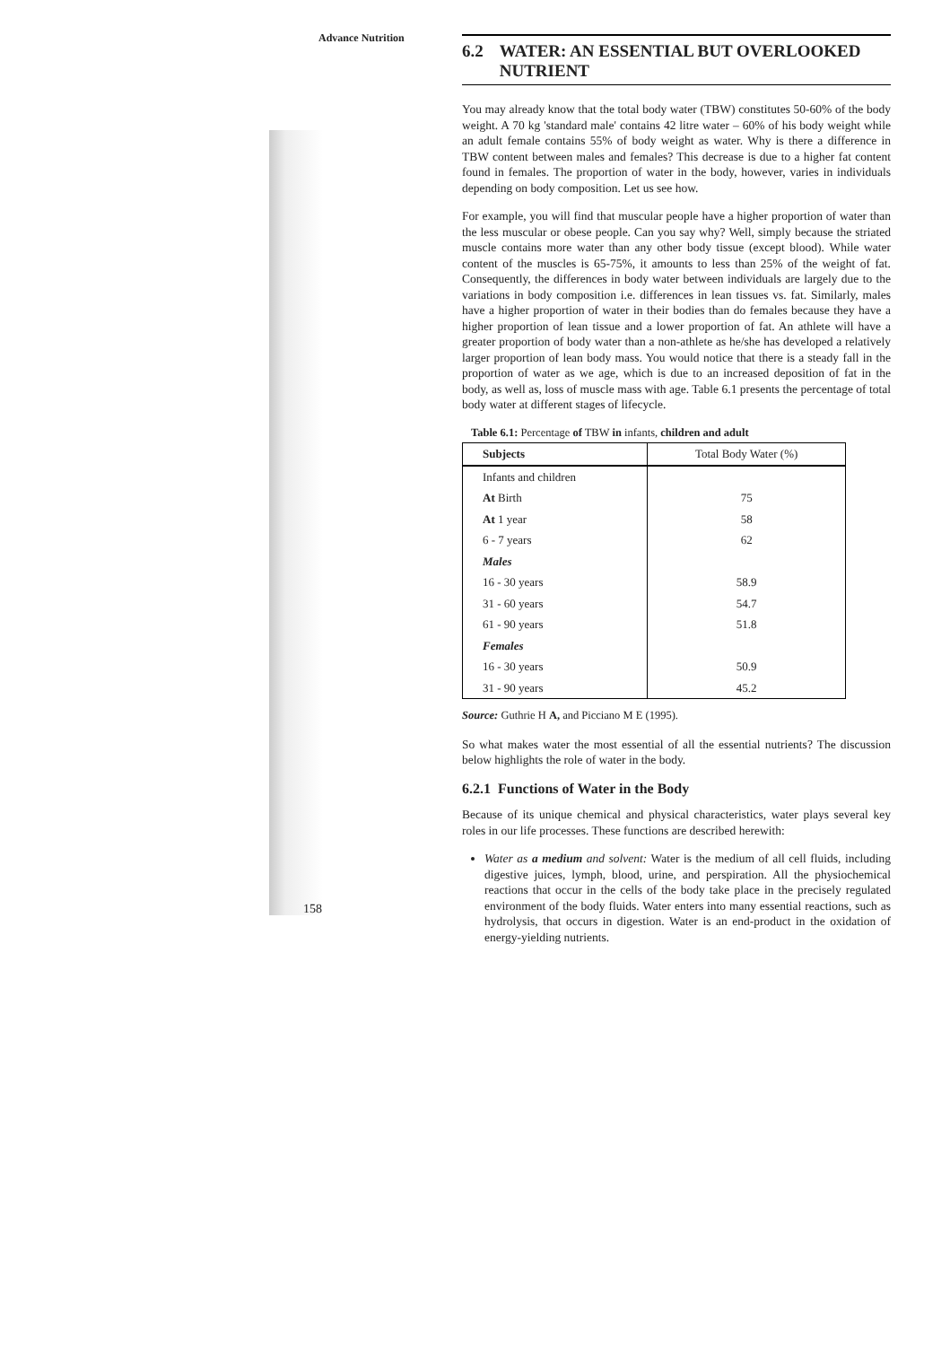Advance Nutrition
6.2 WATER: AN ESSENTIAL BUT OVERLOOKED NUTRIENT
You may already know that the total body water (TBW) constitutes 50-60% of the body weight. A 70 kg 'standard male' contains 42 litre water – 60% of his body weight while an adult female contains 55% of body weight as water. Why is there a difference in TBW content between males and females? This decrease is due to a higher fat content found in females. The proportion of water in the body, however, varies in individuals depending on body composition. Let us see how.
For example, you will find that muscular people have a higher proportion of water than the less muscular or obese people. Can you say why? Well, simply because the striated muscle contains more water than any other body tissue (except blood). While water content of the muscles is 65-75%, it amounts to less than 25% of the weight of fat. Consequently, the differences in body water between individuals are largely due to the variations in body composition i.e. differences in lean tissues vs. fat. Similarly, males have a higher proportion of water in their bodies than do females because they have a higher proportion of lean tissue and a lower proportion of fat. An athlete will have a greater proportion of body water than a non-athlete as he/she has developed a relatively larger proportion of lean body mass. You would notice that there is a steady fall in the proportion of water as we age, which is due to an increased deposition of fat in the body, as well as, loss of muscle mass with age. Table 6.1 presents the percentage of total body water at different stages of lifecycle.
Table 6.1: Percentage of TBW in infants, children and adult
| Subjects | Total Body Water (%) |
| --- | --- |
| Infants and children | |
| At Birth | 75 |
| At 1 year | 58 |
| 6 - 7 years | 62 |
| Males | |
| 16 - 30 years | 58.9 |
| 31 - 60 years | 54.7 |
| 61 - 90 years | 51.8 |
| Females | |
| 16 - 30 years | 50.9 |
| 31 - 90 years | 45.2 |
Source: Guthrie H A, and Picciano M E (1995).
So what makes water the most essential of all the essential nutrients? The discussion below highlights the role of water in the body.
6.2.1 Functions of Water in the Body
Because of its unique chemical and physical characteristics, water plays several key roles in our life processes. These functions are described herewith:
Water as a medium and solvent: Water is the medium of all cell fluids, including digestive juices, lymph, blood, urine, and perspiration. All the physiochemical reactions that occur in the cells of the body take place in the precisely regulated environment of the body fluids. Water enters into many essential reactions, such as hydrolysis, that occurs in digestion. Water is an end-product in the oxidation of energy-yielding nutrients.
158